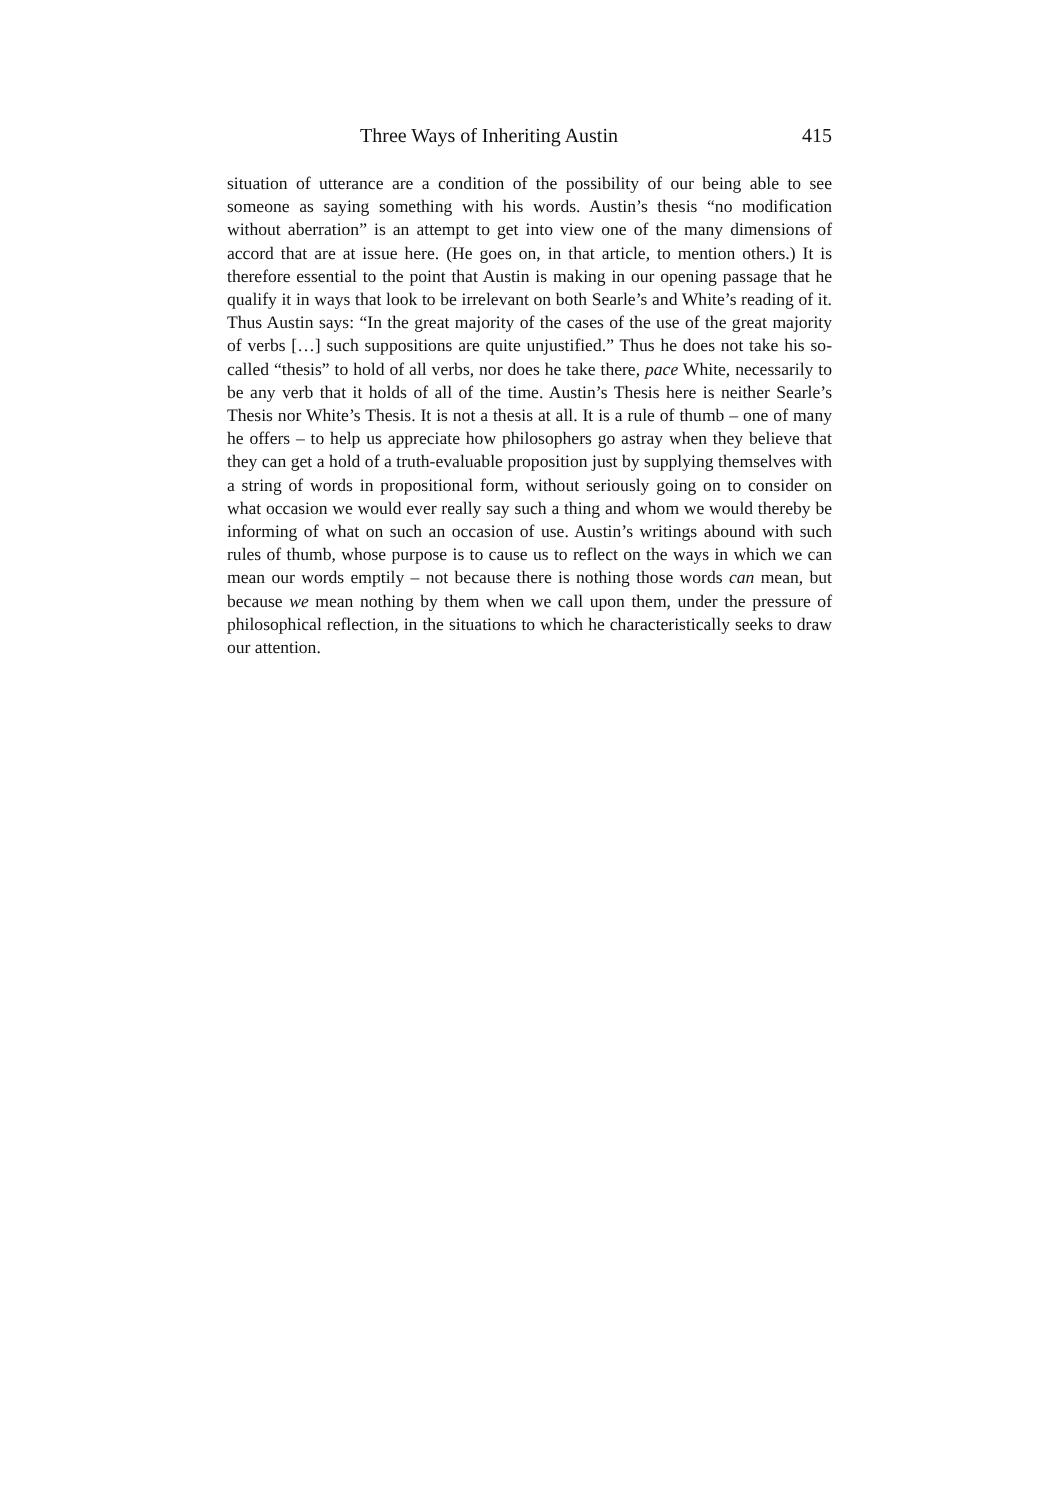Three Ways of Inheriting Austin 415
situation of utterance are a condition of the possibility of our being able to see someone as saying something with his words. Austin’s thesis “no modification without aberration” is an attempt to get into view one of the many dimensions of accord that are at issue here. (He goes on, in that article, to mention others.) It is therefore essential to the point that Austin is making in our opening passage that he qualify it in ways that look to be irrelevant on both Searle’s and White’s reading of it. Thus Austin says: “In the great majority of the cases of the use of the great majority of verbs […] such suppositions are quite unjustified.” Thus he does not take his so-called “thesis” to hold of all verbs, nor does he take there, pace White, necessarily to be any verb that it holds of all of the time. Austin’s Thesis here is neither Searle’s Thesis nor White’s Thesis. It is not a thesis at all. It is a rule of thumb – one of many he offers – to help us appreciate how philosophers go astray when they believe that they can get a hold of a truth-evaluable proposition just by supplying themselves with a string of words in propositional form, without seriously going on to consider on what occasion we would ever really say such a thing and whom we would thereby be informing of what on such an occasion of use. Austin’s writings abound with such rules of thumb, whose purpose is to cause us to reflect on the ways in which we can mean our words emptily – not because there is nothing those words can mean, but because we mean nothing by them when we call upon them, under the pressure of philosophical reflection, in the situations to which he characteristically seeks to draw our attention.